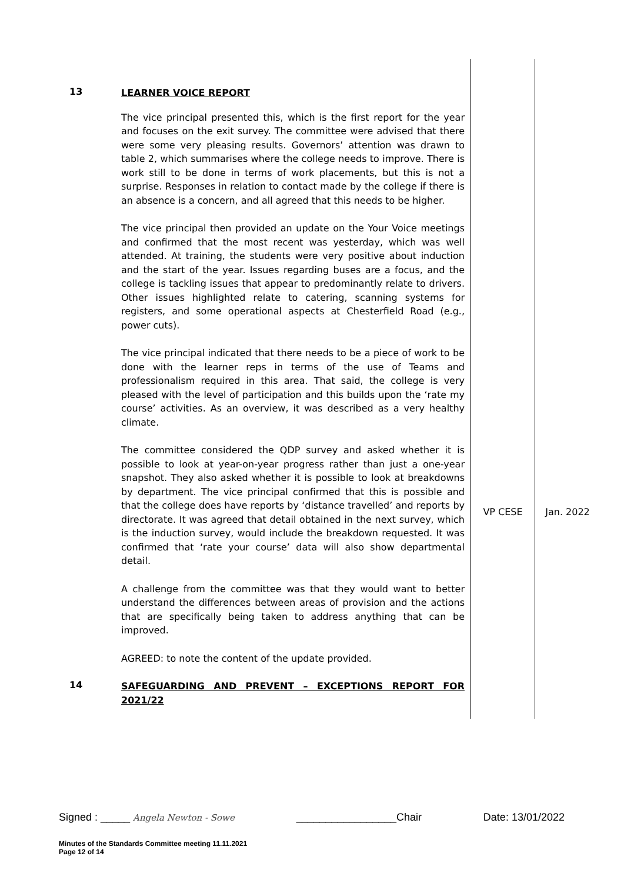| 13 | LEARNER VOICE REPORT The vice principal presented this, which is the first report for the year and focuses on the exit survey. The committee were advised that there were some very pleasing results. Governors’ attention was drawn to table 2, which summarises where the college needs to improve. There is work still to be done in terms of work placements, but this is not a surprise. Responses in relation to contact made by the college if there is an absence is a concern, and all agreed that this needs to be higher. The vice principal then provided an update on the Your Voice meetings and confirmed that the most recent was yesterday, which was well attended. At training, the students were very positive about induction and the start of the year. Issues regarding buses are a focus, and the college is tackling issues that appear to predominantly relate to drivers. Other issues highlighted relate to catering, scanning systems for registers, and some operational aspects at Chesterfield Road (e.g., power cuts). The vice principal indicated that there needs to be a piece of work to be done with the learner reps in terms of the use of Teams and professionalism required in this area. That said, the college is very pleased with the level of participation and this builds upon the ‘rate my course’ activities. As an overview, it was described as a very healthy climate. The committee considered the QDP survey and asked whether it is possible to look at year-on-year progress rather than just a one-year snapshot. They also asked whether it is possible to look at breakdowns by department. The vice principal confirmed that this is possible and that the college does have reports by ‘distance travelled’ and reports by directorate. It was agreed that detail obtained in the next survey, which is the induction survey, would include the breakdown requested. It was confirmed that ‘rate your course’ data will also show departmental detail. A challenge from the committee was that they would want to better understand the differences between areas of provision and the actions that are specifically being taken to address anything that can be improved. AGREED: to note the content of the update provided. | VP CESE | Jan. 2022 |
| 14 | SAFEGUARDING AND PREVENT – EXCEPTIONS REPORT FOR 2021/22 | | |
Signed : _____ Angela Newton - Sowe _________________Chair Date: 13/01/2022
Minutes of the Standards Committee meeting 11.11.2021
Page 12 of 14